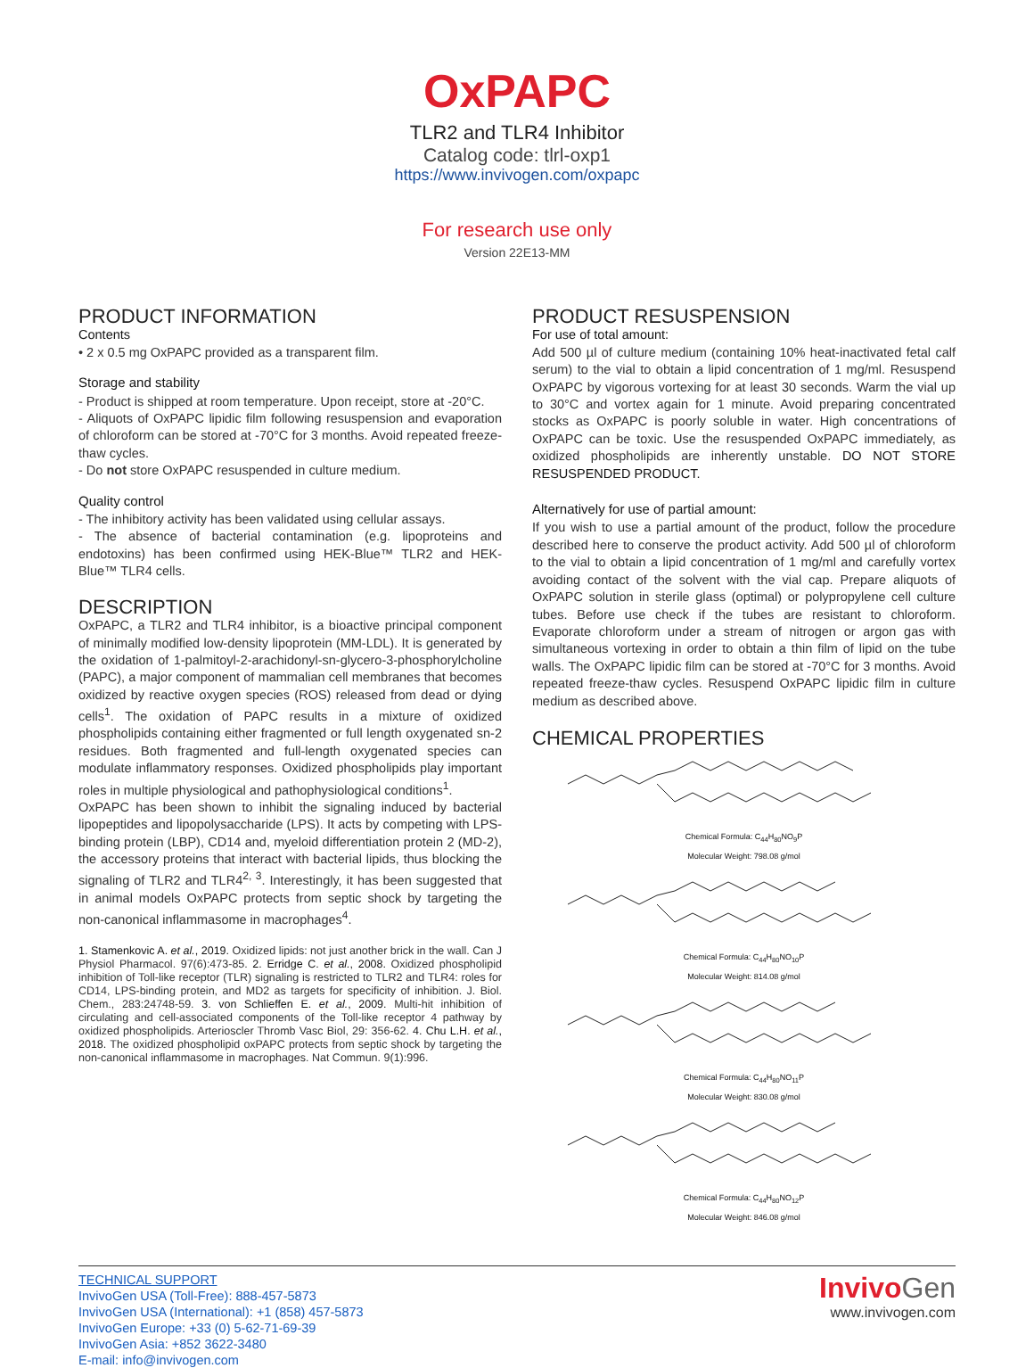OxPAPC
TLR2 and TLR4 Inhibitor
Catalog code: tlrl-oxp1
https://www.invivogen.com/oxpapc
For research use only
Version 22E13-MM
PRODUCT INFORMATION
Contents
• 2 x 0.5 mg OxPAPC provided as a transparent film.
Storage and stability
- Product is shipped at room temperature. Upon receipt, store at -20°C.
- Aliquots of OxPAPC lipidic film following resuspension and evaporation of chloroform can be stored at -70°C for 3 months. Avoid repeated freeze-thaw cycles.
- Do not store OxPAPC resuspended in culture medium.
Quality control
- The inhibitory activity has been validated using cellular assays.
- The absence of bacterial contamination (e.g. lipoproteins and endotoxins) has been confirmed using HEK-Blue™ TLR2 and HEK-Blue™ TLR4 cells.
DESCRIPTION
OxPAPC, a TLR2 and TLR4 inhibitor, is a bioactive principal component of minimally modified low-density lipoprotein (MM-LDL). It is generated by the oxidation of 1-palmitoyl-2-arachidonyl-sn-glycero-3-phosphorylcholine (PAPC), a major component of mammalian cell membranes that becomes oxidized by reactive oxygen species (ROS) released from dead or dying cells<sup>1</sup>. The oxidation of PAPC results in a mixture of oxidized phospholipids containing either fragmented or full length oxygenated sn-2 residues. Both fragmented and full-length oxygenated species can modulate inflammatory responses. Oxidized phospholipids play important roles in multiple physiological and pathophysiological conditions<sup>1</sup>.
OxPAPC has been shown to inhibit the signaling induced by bacterial lipopeptides and lipopolysaccharide (LPS). It acts by competing with LPS-binding protein (LBP), CD14 and, myeloid differentiation protein 2 (MD-2), the accessory proteins that interact with bacterial lipids, thus blocking the signaling of TLR2 and TLR4<sup>2, 3</sup>. Interestingly, it has been suggested that in animal models OxPAPC protects from septic shock by targeting the non-canonical inflammasome in macrophages<sup>4</sup>.
1. Stamenkovic A. et al., 2019. Oxidized lipids: not just another brick in the wall. Can J Physiol Pharmacol. 97(6):473-85. 2. Erridge C. et al., 2008. Oxidized phospholipid inhibition of Toll-like receptor (TLR) signaling is restricted to TLR2 and TLR4: roles for CD14, LPS-binding protein, and MD2 as targets for specificity of inhibition. J. Biol. Chem., 283:24748-59. 3. von Schlieffen E. et al., 2009. Multi-hit inhibition of circulating and cell-associated components of the Toll-like receptor 4 pathway by oxidized phospholipids. Arterioscler Thromb Vasc Biol, 29: 356-62. 4. Chu L.H. et al., 2018. The oxidized phospholipid oxPAPC protects from septic shock by targeting the non-canonical inflammasome in macrophages. Nat Commun. 9(1):996.
PRODUCT RESUSPENSION
For use of total amount:
Add 500 µl of culture medium (containing 10% heat-inactivated fetal calf serum) to the vial to obtain a lipid concentration of 1 mg/ml. Resuspend OxPAPC by vigorous vortexing for at least 30 seconds. Warm the vial up to 30°C and vortex again for 1 minute. Avoid preparing concentrated stocks as OxPAPC is poorly soluble in water. High concentrations of OxPAPC can be toxic. Use the resuspended OxPAPC immediately, as oxidized phospholipids are inherently unstable. DO NOT STORE RESUSPENDED PRODUCT.
Alternatively for use of partial amount:
If you wish to use a partial amount of the product, follow the procedure described here to conserve the product activity. Add 500 µl of chloroform to the vial to obtain a lipid concentration of 1 mg/ml and carefully vortex avoiding contact of the solvent with the vial cap. Prepare aliquots of OxPAPC solution in sterile glass (optimal) or polypropylene cell culture tubes. Before use check if the tubes are resistant to chloroform. Evaporate chloroform under a stream of nitrogen or argon gas with simultaneous vortexing in order to obtain a thin film of lipid on the tube walls. The OxPAPC lipidic film can be stored at -70°C for 3 months. Avoid repeated freeze-thaw cycles. Resuspend OxPAPC lipidic film in culture medium as described above.
CHEMICAL PROPERTIES
Chemical Formula: C<sub>44</sub>H<sub>80</sub>NO<sub>9</sub>P
Molecular Weight: 798.08 g/mol
Chemical Formula: C<sub>44</sub>H<sub>80</sub>NO<sub>10</sub>P
Molecular Weight: 814.08 g/mol
Chemical Formula: C<sub>44</sub>H<sub>80</sub>NO<sub>11</sub>P
Molecular Weight: 830.08 g/mol
Chemical Formula: C<sub>44</sub>H<sub>80</sub>NO<sub>12</sub>P
Molecular Weight: 846.08 g/mol
TECHNICAL SUPPORT
InvivoGen USA (Toll-Free): 888-457-5873
InvivoGen USA (International): +1 (858) 457-5873
InvivoGen Europe: +33 (0) 5-62-71-69-39
InvivoGen Asia: +852 3622-3480
E-mail: info@invivogen.com
Invivo Gen
www.invivogen.com